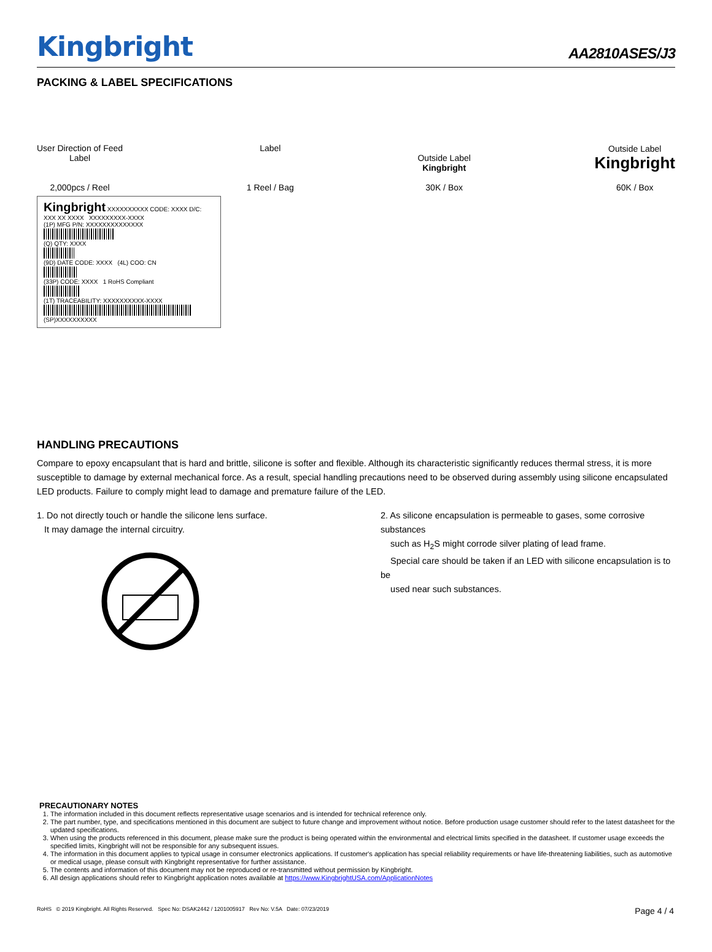Kingbright AA2810ASES/J3
PACKING & LABEL SPECIFICATIONS
User Direction of Feed
Label
2,000pcs / Reel
Label
1 Reel / Bag
Outside Label
Kingbright
30K / Box
Outside Label
Kingbright
60K / Box
Kingbright XXXXXXXXXX CODE: XXXX D/C: XXX XX XXXX XXXXXXXXX-XXXX
(1P) MFG P/N: XXXXXXXXXXXXXX
(Q) QTY: XXXX
(9D) DATE CODE: XXXX (4L) COO: CN
(33P) CODE: XXXX 1 RoHS Compliant
(1T) TRACEABILITY: XXXXXXXXXX-XXXX
(SP)XXXXXXXXXX
HANDLING PRECAUTIONS
Compare to epoxy encapsulant that is hard and brittle, silicone is softer and flexible. Although its characteristic significantly reduces thermal stress, it is more susceptible to damage by external mechanical force. As a result, special handling precautions need to be observed during assembly using silicone encapsulated LED products. Failure to comply might lead to damage and premature failure of the LED.
1. Do not directly touch or handle the silicone lens surface.
It may damage the internal circuitry.
2. As silicone encapsulation is permeable to gases, some corrosive substances
such as H<sub>2</sub>S might corrode silver plating of lead frame.
Special care should be taken if an LED with silicone encapsulation is to be
used near such substances.
PRECAUTIONARY NOTES
1. The information included in this document reflects representative usage scenarios and is intended for technical reference only.
2. The part number, type, and specifications mentioned in this document are subject to future change and improvement without notice. Before production usage customer should refer to the latest datasheet for the updated specifications.
3. When using the products referenced in this document, please make sure the product is being operated within the environmental and electrical limits specified in the datasheet. If customer usage exceeds the specified limits, Kingbright will not be responsible for any subsequent issues.
4. The information in this document applies to typical usage in consumer electronics applications. If customer's application has special reliability requirements or have life-threatening liabilities, such as automotive or medical usage, please consult with Kingbright representative for further assistance.
5. The contents and information of this document may not be reproduced or re-transmitted without permission by Kingbright.
6. All design applications should refer to Kingbright application notes available at https://www.KingbrightUSA.com/ApplicationNotes
RoHS © 2019 Kingbright. All Rights Reserved. Spec No: DSAK2442 / 1201005917 Rev No: V.5A Date: 07/23/2019 Page 4 / 4